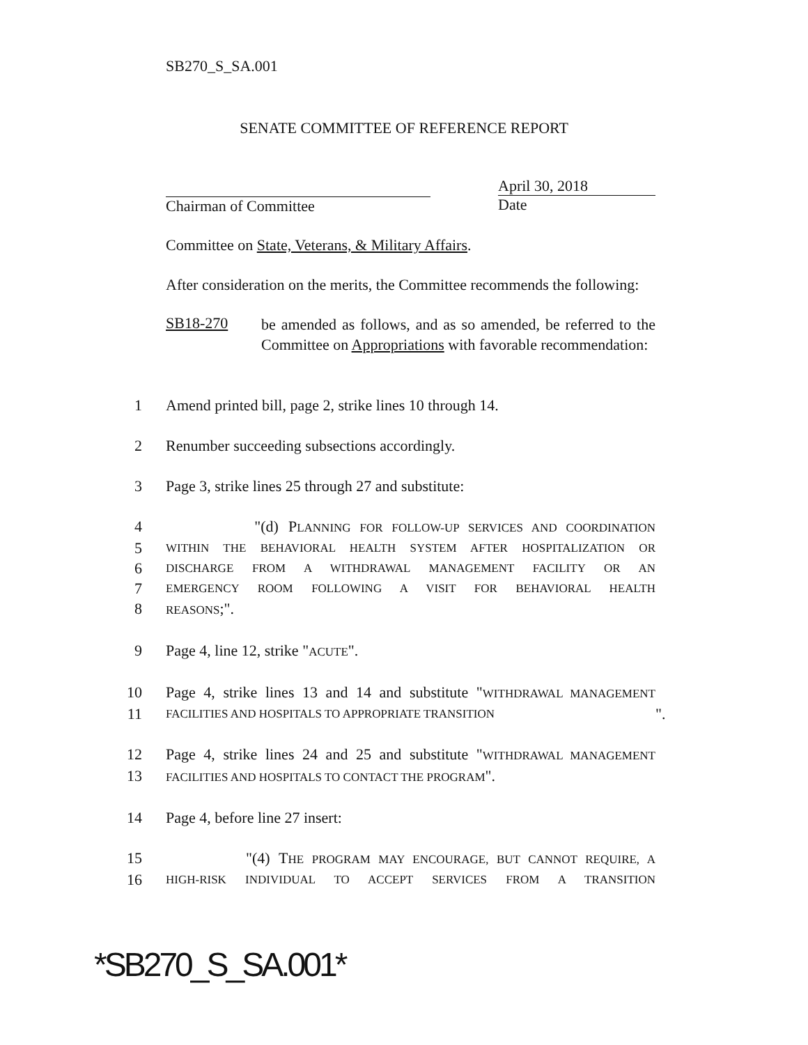SB270_S_SA.001
SENATE COMMITTEE OF REFERENCE REPORT
Chairman of Committee April 30, 2018
Date
Committee on State, Veterans, & Military Affairs.
After consideration on the merits, the Committee recommends the following:
SB18-270
be amended as follows, and as so amended, be referred to the Committee on Appropriations with favorable recommendation:
1 Amend printed bill, page 2, strike lines 10 through 14.
2 Renumber succeeding subsections accordingly.
3 Page 3, strike lines 25 through 27 and substitute:
4 "(d) PLANNING FOR FOLLOW-UP SERVICES AND COORDINATION
5 WITHIN THE BEHAVIORAL HEALTH SYSTEM AFTER HOSPITALIZATION OR
6 DISCHARGE FROM A WITHDRAWAL MANAGEMENT FACILITY OR AN
7 EMERGENCY ROOM FOLLOWING A VISIT FOR BEHAVIORAL HEALTH
8 REASONS;".
9 Page 4, line 12, strike "ACUTE".
10 Page 4, strike lines 13 and 14 and substitute "WITHDRAWAL MANAGEMENT
11 FACILITIES AND HOSPITALS TO APPROPRIATE TRANSITION ".
12 Page 4, strike lines 24 and 25 and substitute "WITHDRAWAL MANAGEMENT
13 FACILITIES AND HOSPITALS TO CONTACT THE PROGRAM".
14 Page 4, before line 27 insert:
15 "(4) THE PROGRAM MAY ENCOURAGE, BUT CANNOT REQUIRE, A
16 HIGH-RISK INDIVIDUAL TO ACCEPT SERVICES FROM A TRANSITION
*SB270_S_SA.001*